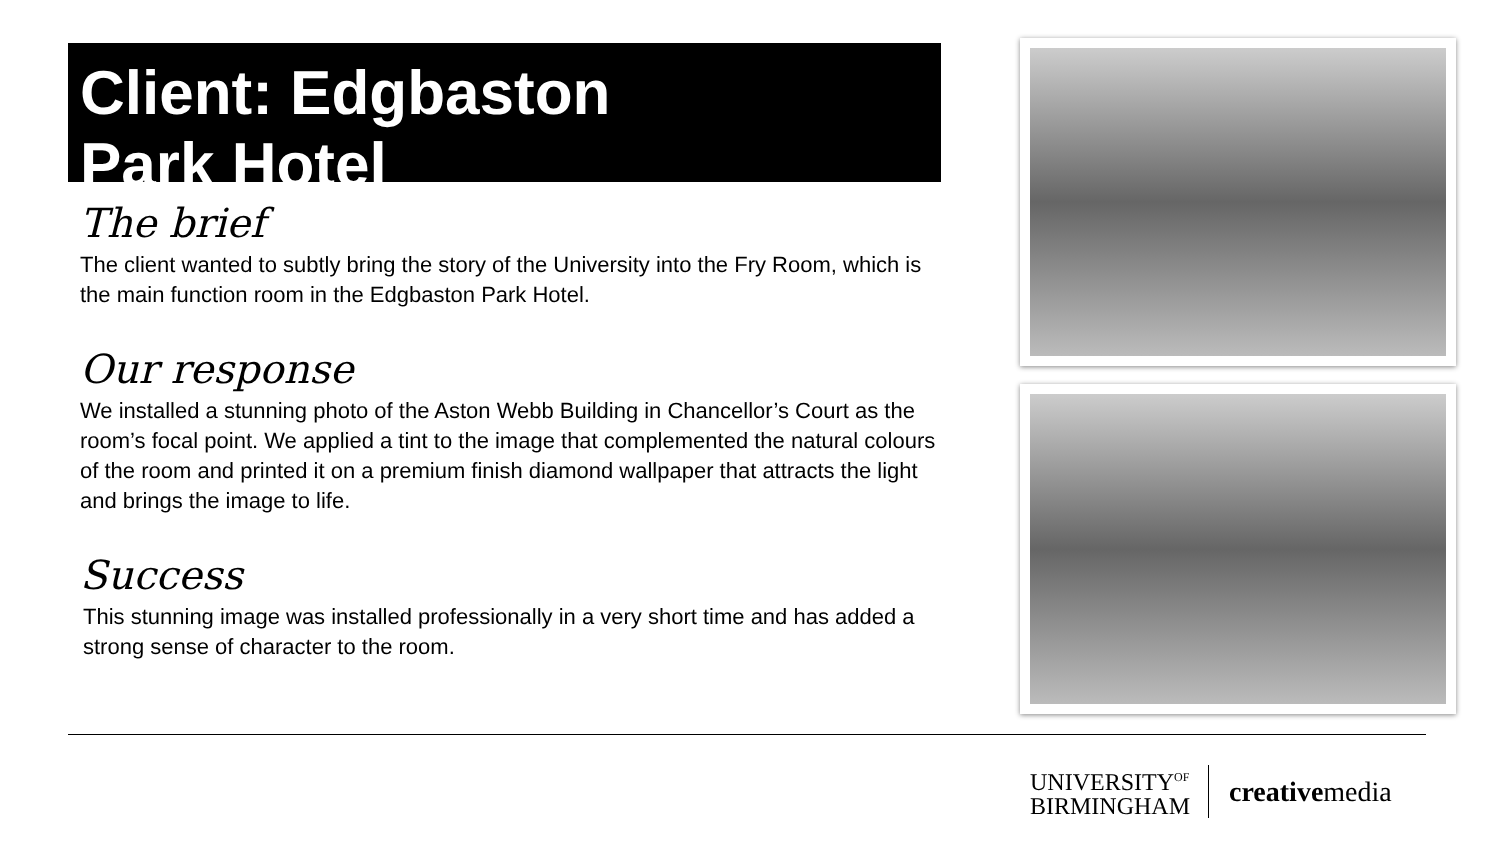Client: Edgbaston
Park Hotel
The brief
The client wanted to subtly bring the story of the University into the Fry Room, which is the main function room in the Edgbaston Park Hotel.
Our response
We installed a stunning photo of the Aston Webb Building in Chancellor’s Court as the room’s focal point. We applied a tint to the image that complemented the natural colours of the room and printed it on a premium finish diamond wallpaper that attracts the light and brings the image to life.
Success
This stunning image was installed professionally in a very short time and has added a strong sense of character to the room.
UNIVERSITY<sup>OF</sup>
BIRMINGHAM
creativemedia